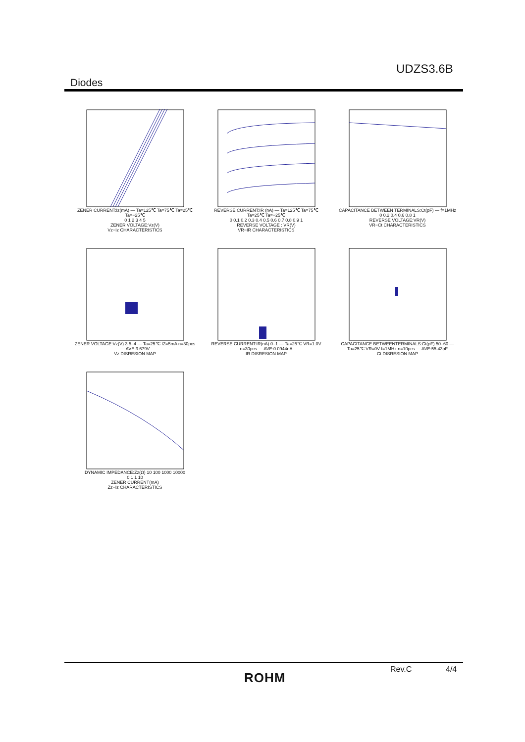UDZS3.6B
Diodes
ZENER CURRENT:Iz(mA) — Ta=125℃ Ta=75℃ Ta=25℃ Ta=−25℃
0 1 2 3 4 5
ZENER VOLTAGE:Vz(V)
Vz−Iz CHARACTERISTICS
REVERSE CURRENT:IR (nA) — Ta=125℃ Ta=75℃ Ta=25℃ Ta=−25℃
0 0.1 0.2 0.3 0.4 0.5 0.6 0.7 0.8 0.9 1
REVERSE VOLTAGE : VR(V)
VR−IR CHARACTERISTICS
CAPACITANCE BETWEEN TERMINALS:Ct(pF) — f=1MHz
0 0.2 0.4 0.6 0.8 1
REVERSE VOLTAGE:VR(V)
VR−Ct CHARACTERISTICS
ZENER VOLTAGE:Vz(V) 3.5–4 — Ta=25℃ IZ=5mA n=30pcs — AVE:3.679V
Vz DISRESION MAP
REVERSE CURRENT:IR(nA) 0–1 — Ta=25℃ VR=1.0V n=30pcs — AVE:0.0944nA
IR DISRESION MAP
CAPACITANCE BETWEENTERMINALS:Ct(pF) 50–60 — Ta=25℃ VR=0V f=1MHz n=10pcs — AVE:55.43pF
Ct DISRESION MAP
DYNAMIC IMPEDANCE:Zz(Ω) 10 100 1000 10000
0.1 1 10
ZENER CURRENT(mA)
Zz−Iz CHARACTERISTICS
Rev.C 4/4
ROHM